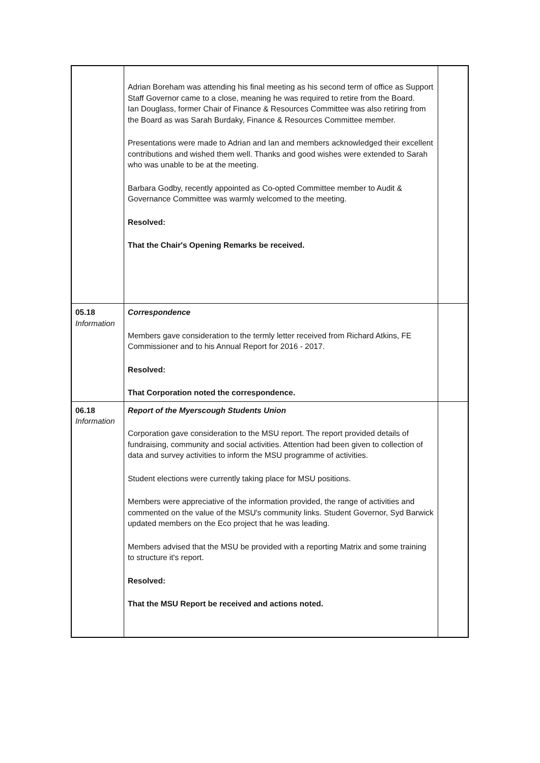| | Adrian Boreham was attending his final meeting as his second term of office as Support Staff Governor came to a close, meaning he was required to retire from the Board. Ian Douglass, former Chair of Finance & Resources Committee was also retiring from the Board as was Sarah Burdaky, Finance & Resources Committee member. Presentations were made to Adrian and Ian and members acknowledged their excellent contributions and wished them well. Thanks and good wishes were extended to Sarah who was unable to be at the meeting. Barbara Godby, recently appointed as Co-opted Committee member to Audit & Governance Committee was warmly welcomed to the meeting. Resolved: That the Chair's Opening Remarks be received. | |
| 05.18 Information | Correspondence Members gave consideration to the termly letter received from Richard Atkins, FE Commissioner and to his Annual Report for 2016 - 2017. Resolved: That Corporation noted the correspondence. | |
| 06.18 Information | Report of the Myerscough Students Union Corporation gave consideration to the MSU report. The report provided details of fundraising, community and social activities. Attention had been given to collection of data and survey activities to inform the MSU programme of activities. Student elections were currently taking place for MSU positions. Members were appreciative of the information provided, the range of activities and commented on the value of the MSU's community links. Student Governor, Syd Barwick updated members on the Eco project that he was leading. Members advised that the MSU be provided with a reporting Matrix and some training to structure it's report. Resolved: That the MSU Report be received and actions noted. | |